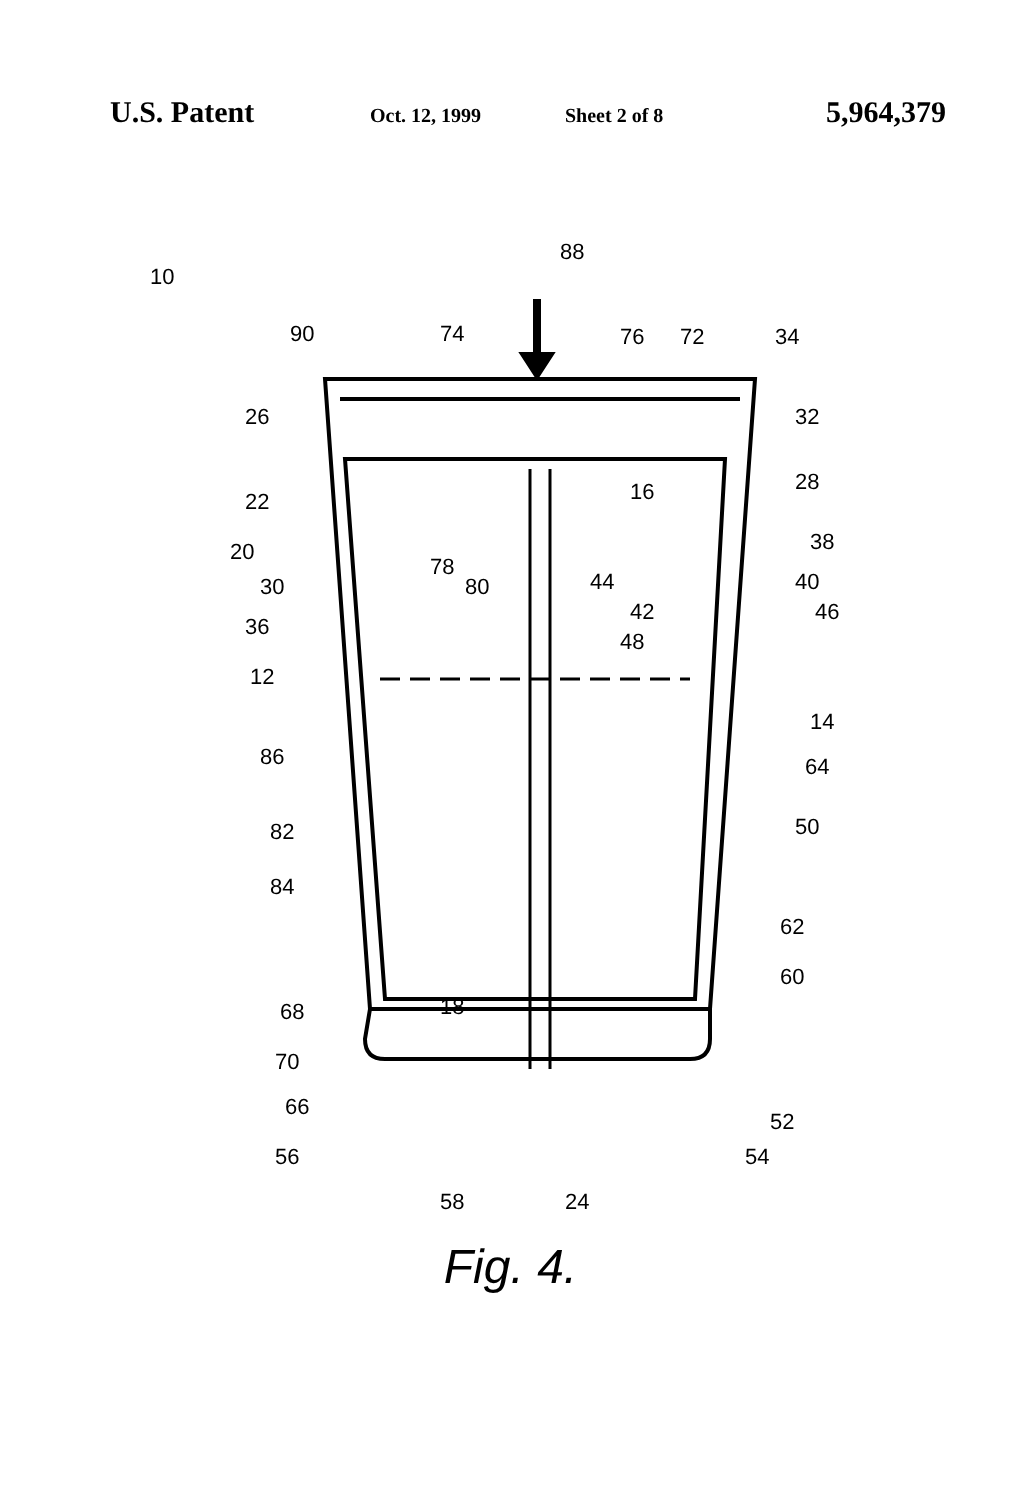U.S. Patent
Oct. 12, 1999 Sheet 2 of 8
5,964,379
10
88
90
74
76
72
34
26
32
22
28
16
20
38
78
80
44
30
40
42
36
46
48
12
14
86
64
82
50
84
62
18
60
68
70
66
52
56
54
58
24
Fig. 4.